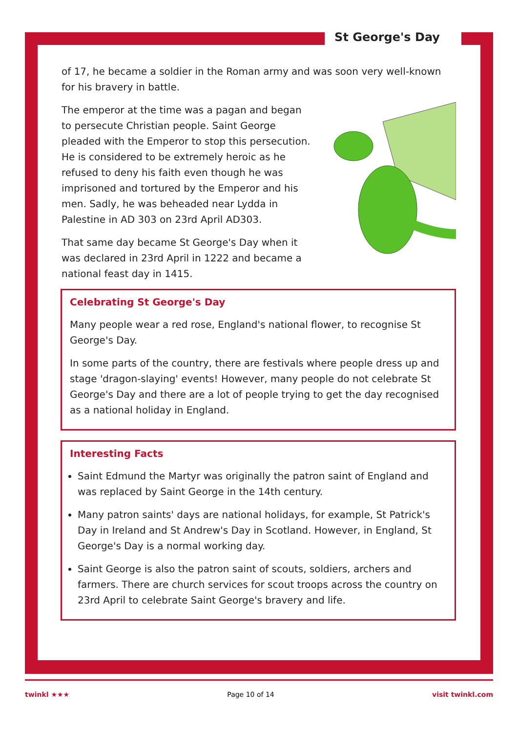St George's Day
of 17, he became a soldier in the Roman army and was soon very well-known for his bravery in battle.
The emperor at the time was a pagan and began to persecute Christian people. Saint George pleaded with the Emperor to stop this persecution. He is considered to be extremely heroic as he refused to deny his faith even though he was imprisoned and tortured by the Emperor and his men. Sadly, he was beheaded near Lydda in Palestine in AD 303 on 23rd April AD303.
That same day became St George's Day when it was declared in 23rd April in 1222 and became a national feast day in 1415.
Celebrating St George's Day
Many people wear a red rose, England's national flower, to recognise St George's Day.
In some parts of the country, there are festivals where people dress up and stage 'dragon-slaying' events! However, many people do not celebrate St George's Day and there are a lot of people trying to get the day recognised as a national holiday in England.
Interesting Facts
Saint Edmund the Martyr was originally the patron saint of England and was replaced by Saint George in the 14th century.
Many patron saints' days are national holidays, for example, St Patrick's Day in Ireland and St Andrew's Day in Scotland. However, in England, St George's Day is a normal working day.
Saint George is also the patron saint of scouts, soldiers, archers and farmers. There are church services for scout troops across the country on 23rd April to celebrate Saint George's bravery and life.
twinkl ★★★ Page 10 of 14 visit twinkl.com